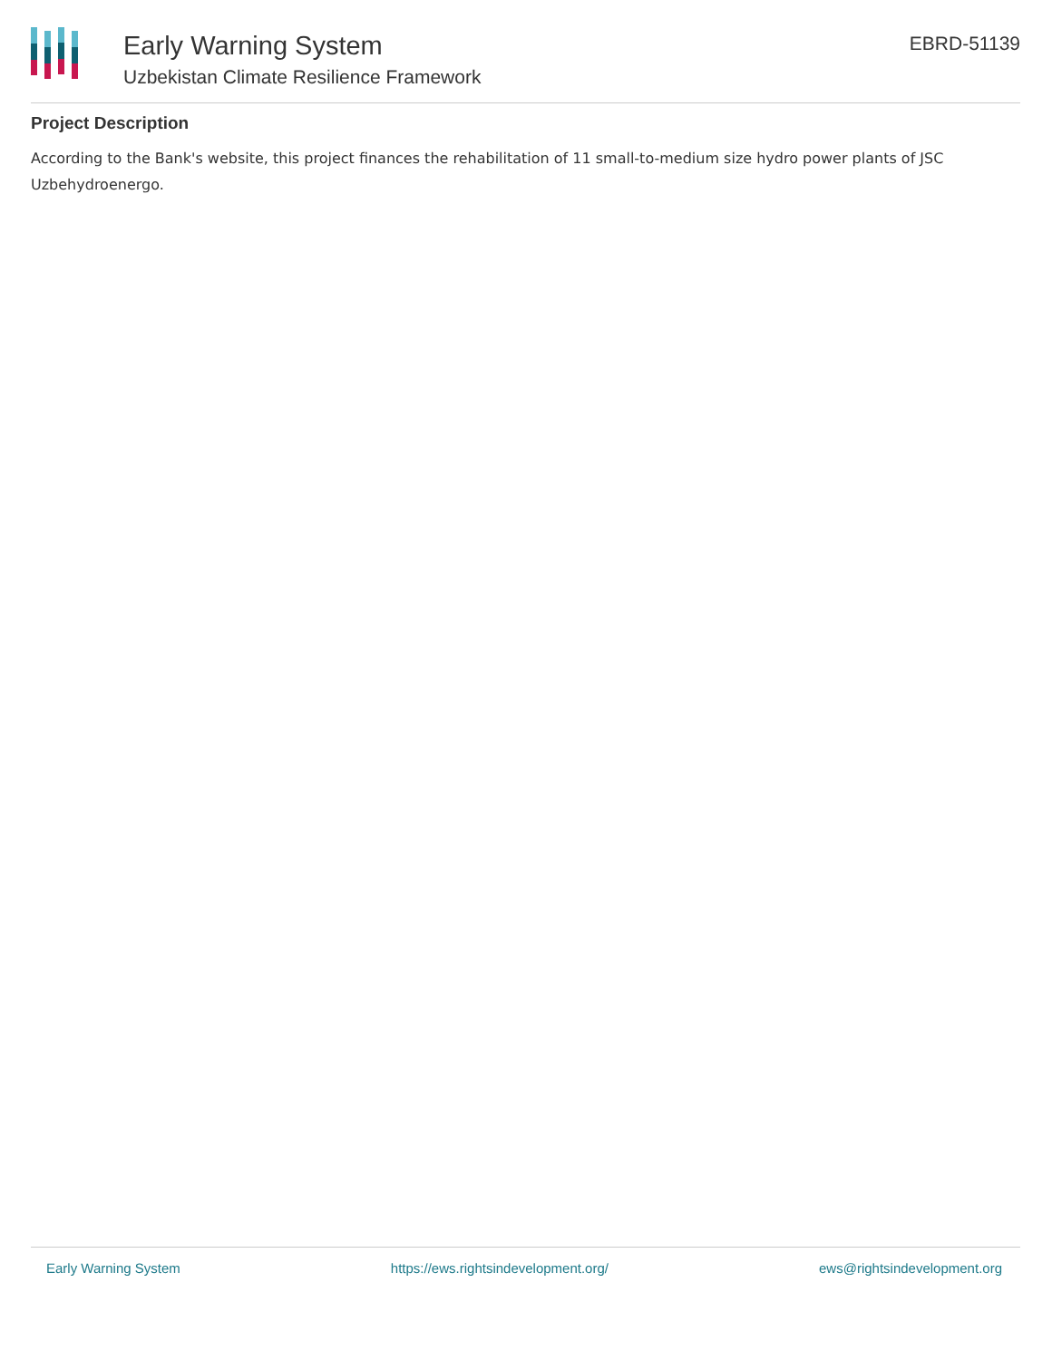Early Warning System
Uzbekistan Climate Resilience Framework
EBRD-51139
Project Description
According to the Bank's website, this project finances the rehabilitation of 11 small-to-medium size hydro power plants of JSC Uzbehydroenergo.
Early Warning System https://ews.rightsindevelopment.org/ ews@rightsindevelopment.org